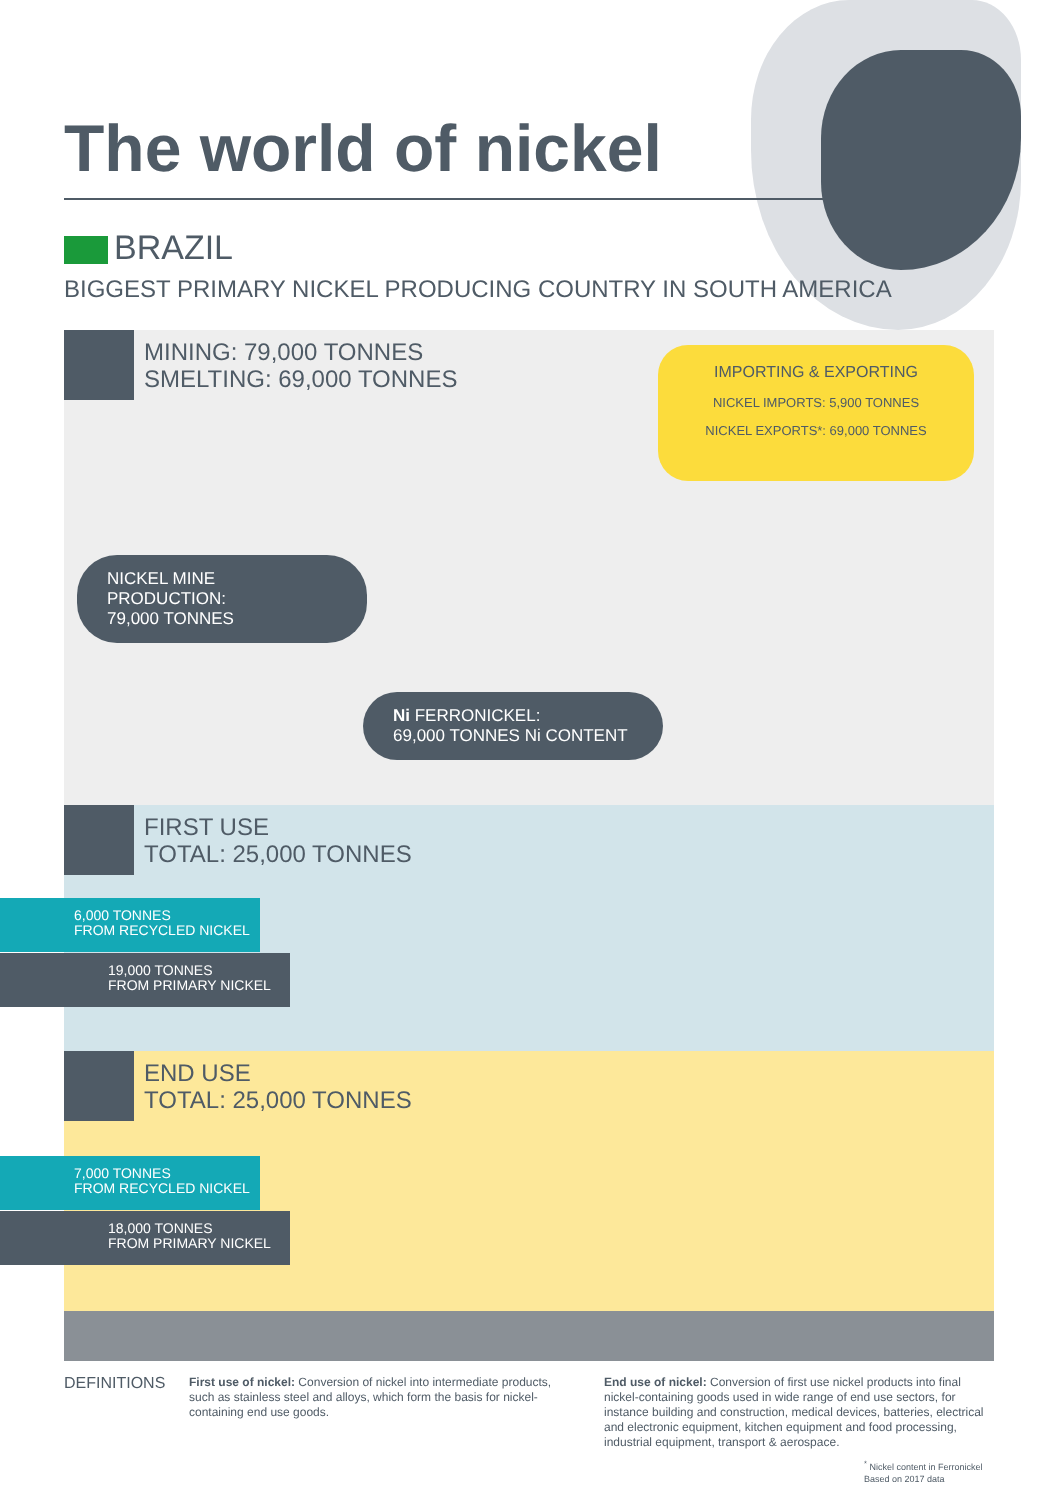The world of nickel
BRAZIL
BIGGEST PRIMARY NICKEL PRODUCING COUNTRY IN SOUTH AMERICA
MINING: 79,000 TONNES
SMELTING: 69,000 TONNES
IMPORTING & EXPORTING
NICKEL IMPORTS: 5,900 TONNES
NICKEL EXPORTS*: 69,000 TONNES
NICKEL MINE PRODUCTION:
79,000 TONNES
Ni FERRONICKEL:
69,000 TONNES Ni CONTENT
FIRST USE
TOTAL: 25,000 TONNES
6,000 TONNES
FROM RECYCLED NICKEL
19,000 TONNES
FROM PRIMARY NICKEL
END USE
TOTAL: 25,000 TONNES
7,000 TONNES
FROM RECYCLED NICKEL
18,000 TONNES
FROM PRIMARY NICKEL
DEFINITIONS
First use of nickel: Conversion of nickel into intermediate products, such as stainless steel and alloys, which form the basis for nickel-containing end use goods.
End use of nickel: Conversion of first use nickel products into final nickel-containing goods used in wide range of end use sectors, for instance building and construction, medical devices, batteries, electrical and electronic equipment, kitchen equipment and food processing, industrial equipment, transport & aerospace.
<sup>*</sup> Nickel content in Ferronickel
Based on 2017 data